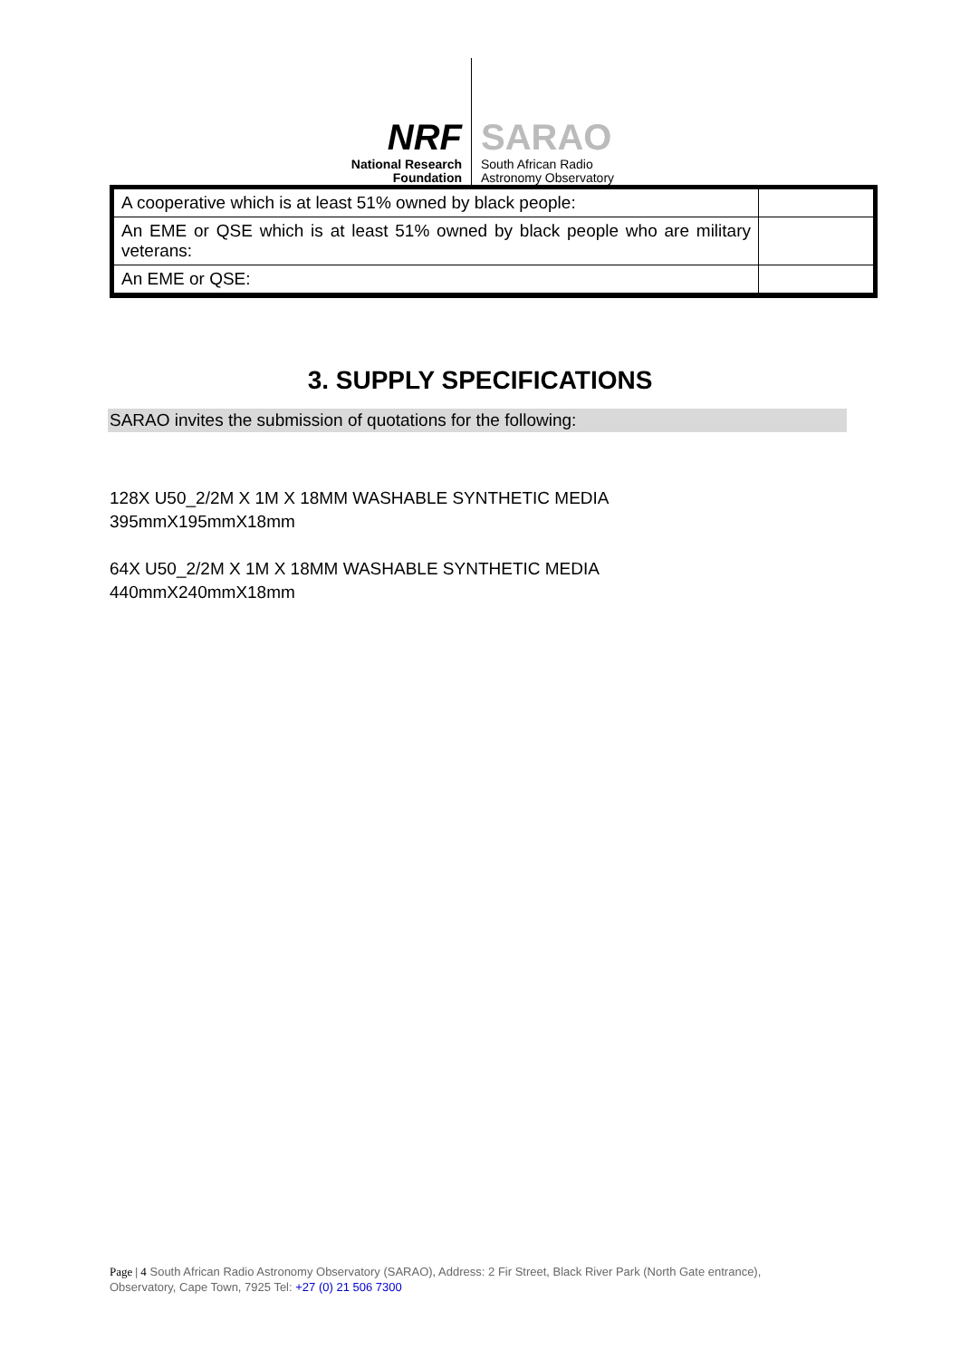NRF
National Research
Foundation
SARAO
South African Radio
Astronomy Observatory
| A cooperative which is at least 51% owned by black people: | |
| An EME or QSE which is at least 51% owned by black people who are military veterans: | |
| An EME or QSE: | |
3. SUPPLY SPECIFICATIONS
SARAO invites the submission of quotations for the following:
128X U50_2/2M X 1M X 18MM WASHABLE SYNTHETIC MEDIA
395mmX195mmX18mm
64X U50_2/2M X 1M X 18MM WASHABLE SYNTHETIC MEDIA
440mmX240mmX18mm
Page | 4 South African Radio Astronomy Observatory (SARAO), Address: 2 Fir Street, Black River Park (North Gate entrance), Observatory, Cape Town, 7925 Tel: +27 (0) 21 506 7300